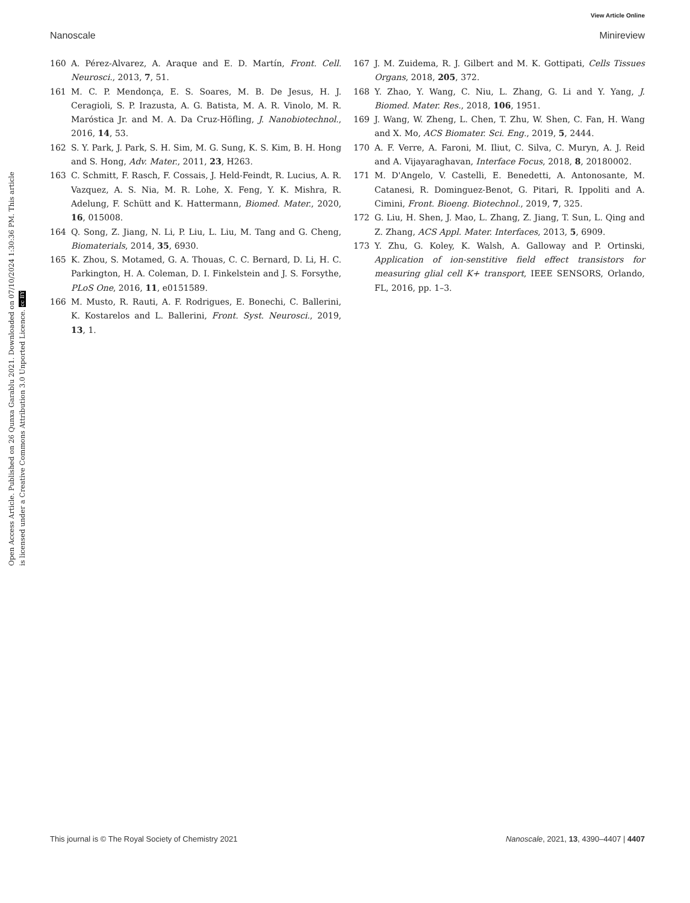View Article Online
Nanoscale Minireview
Open Access Article. Published on 26 Qunxa Garablu 2021. Downloaded on 07/10/2024 1:30:36 PM. This article is licensed under a Creative Commons Attribution 3.0 Unported Licence. cc BY
160 A. Pérez-Alvarez, A. Araque and E. D. Martín, Front. Cell. Neurosci., 2013, 7, 51.
161 M. C. P. Mendonça, E. S. Soares, M. B. De Jesus, H. J. Ceragioli, S. P. Irazusta, A. G. Batista, M. A. R. Vinolo, M. R. Maróstica Jr. and M. A. Da Cruz-Höfling, J. Nanobiotechnol., 2016, 14, 53.
162 S. Y. Park, J. Park, S. H. Sim, M. G. Sung, K. S. Kim, B. H. Hong and S. Hong, Adv. Mater., 2011, 23, H263.
163 C. Schmitt, F. Rasch, F. Cossais, J. Held-Feindt, R. Lucius, A. R. Vazquez, A. S. Nia, M. R. Lohe, X. Feng, Y. K. Mishra, R. Adelung, F. Schütt and K. Hattermann, Biomed. Mater., 2020, 16, 015008.
164 Q. Song, Z. Jiang, N. Li, P. Liu, L. Liu, M. Tang and G. Cheng, Biomaterials, 2014, 35, 6930.
165 K. Zhou, S. Motamed, G. A. Thouas, C. C. Bernard, D. Li, H. C. Parkington, H. A. Coleman, D. I. Finkelstein and J. S. Forsythe, PLoS One, 2016, 11, e0151589.
166 M. Musto, R. Rauti, A. F. Rodrigues, E. Bonechi, C. Ballerini, K. Kostarelos and L. Ballerini, Front. Syst. Neurosci., 2019, 13, 1.
167 J. M. Zuidema, R. J. Gilbert and M. K. Gottipati, Cells Tissues Organs, 2018, 205, 372.
168 Y. Zhao, Y. Wang, C. Niu, L. Zhang, G. Li and Y. Yang, J. Biomed. Mater. Res., 2018, 106, 1951.
169 J. Wang, W. Zheng, L. Chen, T. Zhu, W. Shen, C. Fan, H. Wang and X. Mo, ACS Biomater. Sci. Eng., 2019, 5, 2444.
170 A. F. Verre, A. Faroni, M. Iliut, C. Silva, C. Muryn, A. J. Reid and A. Vijayaraghavan, Interface Focus, 2018, 8, 20180002.
171 M. D'Angelo, V. Castelli, E. Benedetti, A. Antonosante, M. Catanesi, R. Dominguez-Benot, G. Pitari, R. Ippoliti and A. Cimini, Front. Bioeng. Biotechnol., 2019, 7, 325.
172 G. Liu, H. Shen, J. Mao, L. Zhang, Z. Jiang, T. Sun, L. Qing and Z. Zhang, ACS Appl. Mater. Interfaces, 2013, 5, 6909.
173 Y. Zhu, G. Koley, K. Walsh, A. Galloway and P. Ortinski, Application of ion-senstitive field effect transistors for measuring glial cell K+ transport, IEEE SENSORS, Orlando, FL, 2016, pp. 1–3.
This journal is © The Royal Society of Chemistry 2021 Nanoscale, 2021, 13, 4390–4407 | 4407